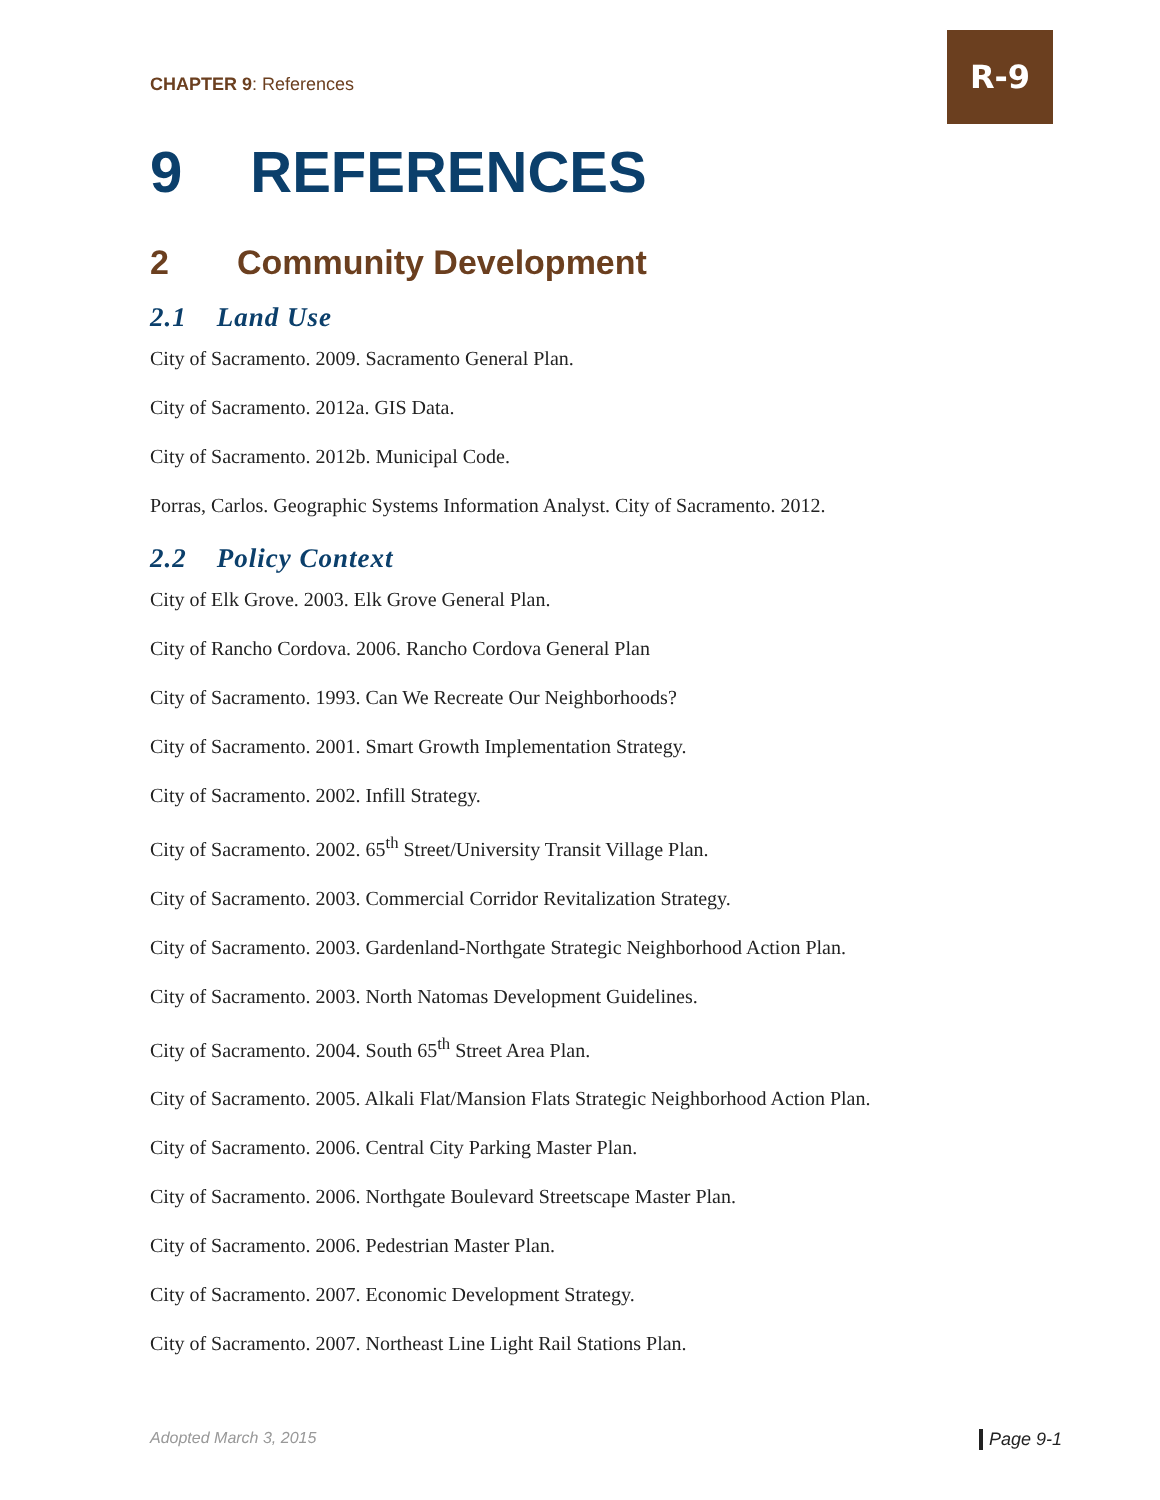CHAPTER 9: References
R-9
9 REFERENCES
2 Community Development
2.1 Land Use
City of Sacramento. 2009. Sacramento General Plan.
City of Sacramento. 2012a. GIS Data.
City of Sacramento. 2012b. Municipal Code.
Porras, Carlos. Geographic Systems Information Analyst. City of Sacramento. 2012.
2.2 Policy Context
City of Elk Grove. 2003. Elk Grove General Plan.
City of Rancho Cordova. 2006. Rancho Cordova General Plan
City of Sacramento. 1993. Can We Recreate Our Neighborhoods?
City of Sacramento. 2001. Smart Growth Implementation Strategy.
City of Sacramento. 2002. Infill Strategy.
City of Sacramento. 2002. 65<sup>th</sup> Street/University Transit Village Plan.
City of Sacramento. 2003. Commercial Corridor Revitalization Strategy.
City of Sacramento. 2003. Gardenland-Northgate Strategic Neighborhood Action Plan.
City of Sacramento. 2003. North Natomas Development Guidelines.
City of Sacramento. 2004. South 65<sup>th</sup> Street Area Plan.
City of Sacramento. 2005. Alkali Flat/Mansion Flats Strategic Neighborhood Action Plan.
City of Sacramento. 2006. Central City Parking Master Plan.
City of Sacramento. 2006. Northgate Boulevard Streetscape Master Plan.
City of Sacramento. 2006. Pedestrian Master Plan.
City of Sacramento. 2007. Economic Development Strategy.
City of Sacramento. 2007. Northeast Line Light Rail Stations Plan.
Adopted March 3, 2015 Page 9-1